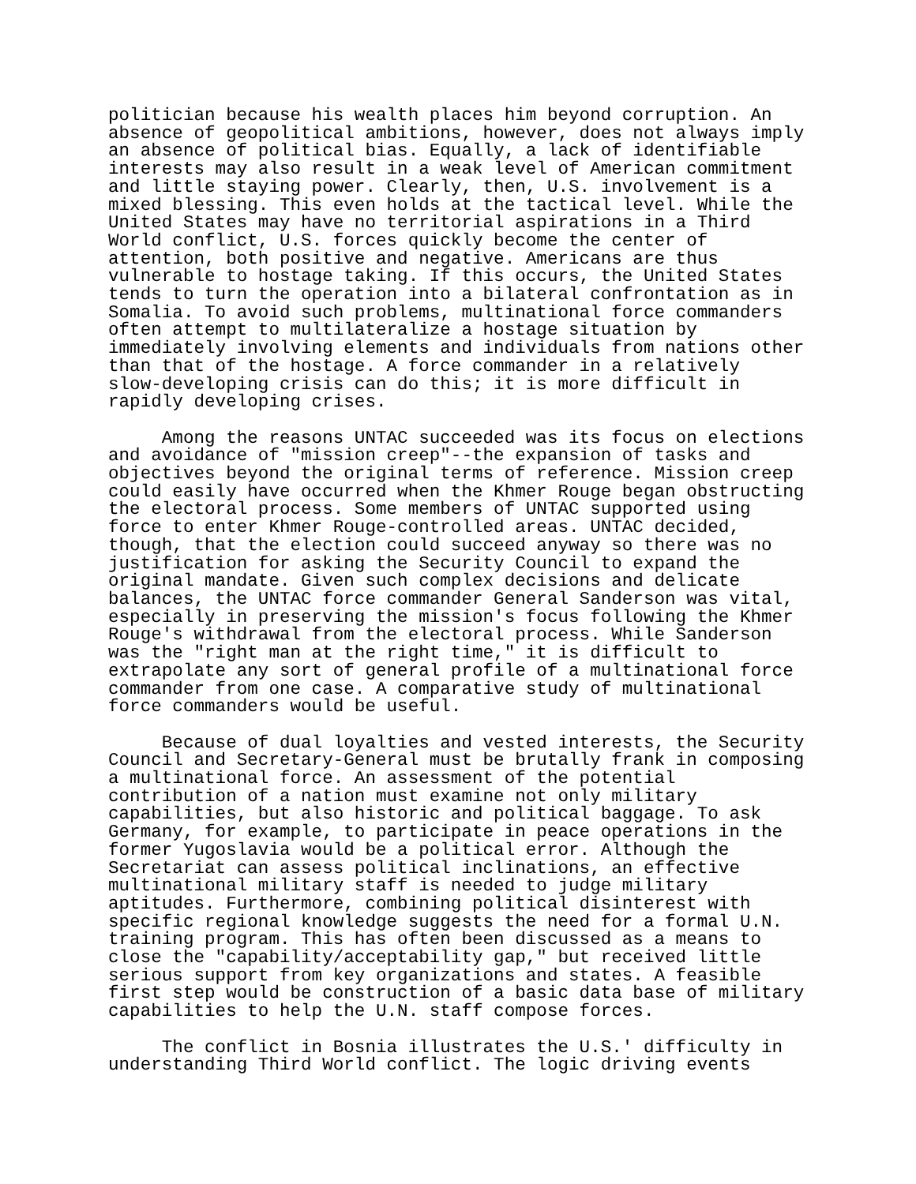politician because his wealth places him beyond corruption. An absence of geopolitical ambitions, however, does not always imply an absence of political bias. Equally, a lack of identifiable interests may also result in a weak level of American commitment and little staying power. Clearly, then, U.S. involvement is a mixed blessing. This even holds at the tactical level. While the United States may have no territorial aspirations in a Third World conflict, U.S. forces quickly become the center of attention, both positive and negative. Americans are thus vulnerable to hostage taking. If this occurs, the United States tends to turn the operation into a bilateral confrontation as in Somalia. To avoid such problems, multinational force commanders often attempt to multilateralize a hostage situation by immediately involving elements and individuals from nations other than that of the hostage. A force commander in a relatively slow-developing crisis can do this; it is more difficult in rapidly developing crises. Among the reasons UNTAC succeeded was its focus on elections and avoidance of "mission creep"--the expansion of tasks and objectives beyond the original terms of reference. Mission creep could easily have occurred when the Khmer Rouge began obstructing the electoral process. Some members of UNTAC supported using force to enter Khmer Rouge-controlled areas. UNTAC decided, though, that the election could succeed anyway so there was no justification for asking the Security Council to expand the original mandate. Given such complex decisions and delicate balances, the UNTAC force commander General Sanderson was vital, especially in preserving the mission's focus following the Khmer Rouge's withdrawal from the electoral process. While Sanderson was the "right man at the right time," it is difficult to extrapolate any sort of general profile of a multinational force commander from one case. A comparative study of multinational force commanders would be useful. Because of dual loyalties and vested interests, the Security Council and Secretary-General must be brutally frank in composing a multinational force. An assessment of the potential contribution of a nation must examine not only military capabilities, but also historic and political baggage. To ask Germany, for example, to participate in peace operations in the former Yugoslavia would be a political error. Although the Secretariat can assess political inclinations, an effective multinational military staff is needed to judge military aptitudes. Furthermore, combining political disinterest with specific regional knowledge suggests the need for a formal U.N. training program. This has often been discussed as a means to close the "capability/acceptability gap," but received little serious support from key organizations and states. A feasible first step would be construction of a basic data base of military capabilities to help the U.N. staff compose forces. The conflict in Bosnia illustrates the U.S.' difficulty in understanding Third World conflict. The logic driving events